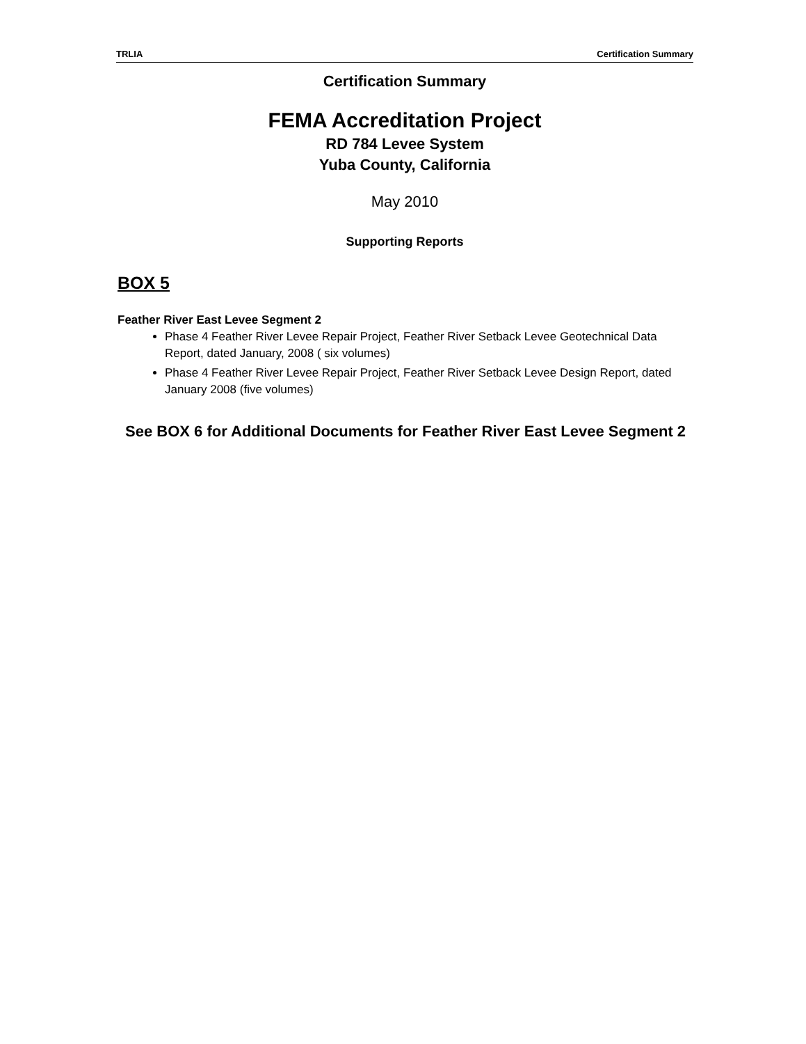TRLIA Certification Summary
Certification Summary
FEMA Accreditation Project
RD 784 Levee System
Yuba County, California
May 2010
Supporting Reports
BOX 5
Feather River East Levee Segment 2
Phase 4 Feather River Levee Repair Project, Feather River Setback Levee Geotechnical Data Report, dated January, 2008 ( six volumes)
Phase 4 Feather River Levee Repair Project, Feather River Setback Levee Design Report, dated January 2008 (five volumes)
See BOX 6 for Additional Documents for Feather River East Levee Segment 2